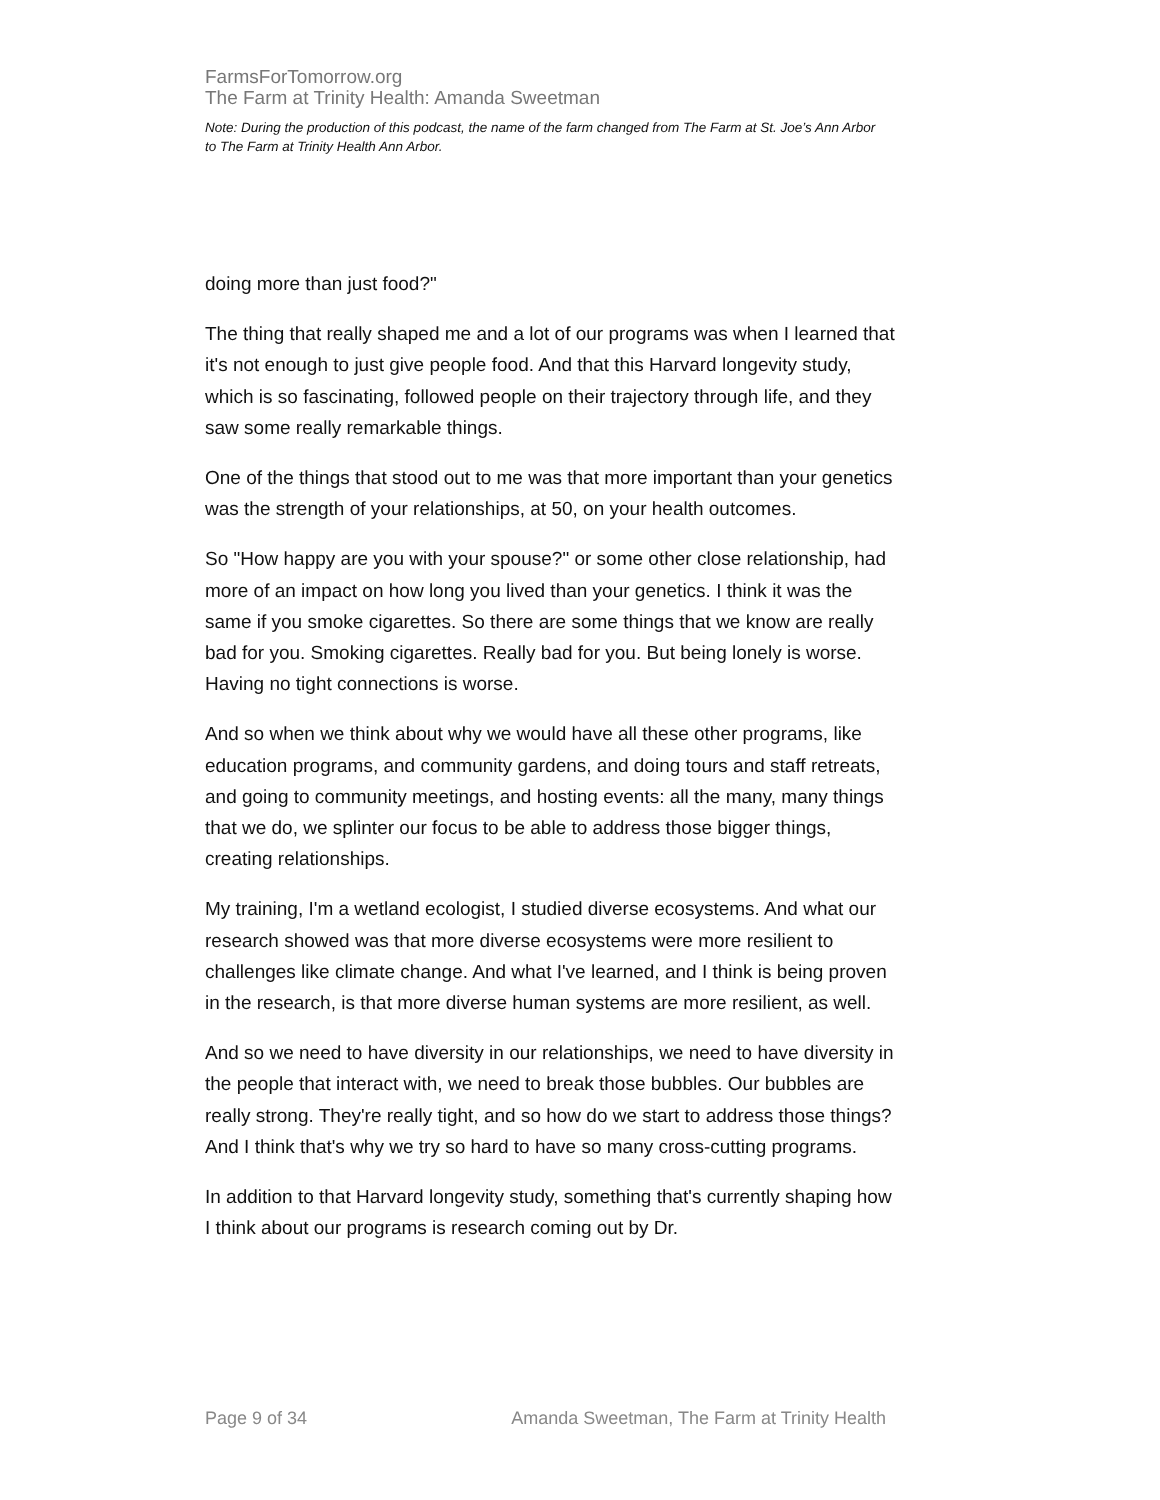FarmsForTomorrow.org
The Farm at Trinity Health: Amanda Sweetman
Note: During the production of this podcast, the name of the farm changed from The Farm at St. Joe’s Ann Arbor to The Farm at Trinity Health Ann Arbor.
doing more than just food?"
The thing that really shaped me and a lot of our programs was when I learned that it's not enough to just give people food. And that this Harvard longevity study, which is so fascinating, followed people on their trajectory through life, and they saw some really remarkable things.
One of the things that stood out to me was that more important than your genetics was the strength of your relationships, at 50, on your health outcomes.
So "How happy are you with your spouse?" or some other close relationship, had more of an impact on how long you lived than your genetics. I think it was the same if you smoke cigarettes. So there are some things that we know are really bad for you. Smoking cigarettes. Really bad for you. But being lonely is worse. Having no tight connections is worse.
And so when we think about why we would have all these other programs, like education programs, and community gardens, and doing tours and staff retreats, and going to community meetings, and hosting events: all the many, many things that we do, we splinter our focus to be able to address those bigger things, creating relationships.
My training, I'm a wetland ecologist, I studied diverse ecosystems. And what our research showed was that more diverse ecosystems were more resilient to challenges like climate change. And what I've learned, and I think is being proven in the research, is that more diverse human systems are more resilient, as well.
And so we need to have diversity in our relationships, we need to have diversity in the people that interact with, we need to break those bubbles. Our bubbles are really strong. They're really tight, and so how do we start to address those things? And I think that's why we try so hard to have so many cross-cutting programs.
In addition to that Harvard longevity study, something that's currently shaping how I think about our programs is research coming out by Dr.
Page 9 of 34 Amanda Sweetman, The Farm at Trinity Health